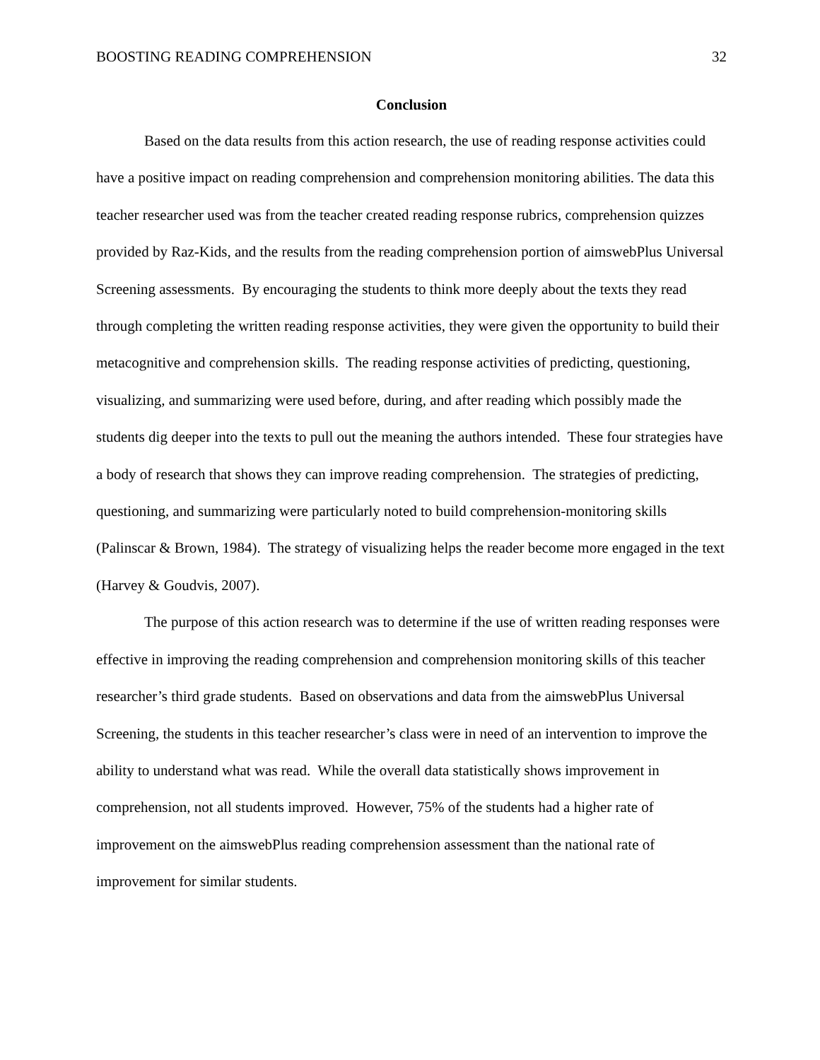BOOSTING READING COMPREHENSION 32
Conclusion
Based on the data results from this action research, the use of reading response activities could have a positive impact on reading comprehension and comprehension monitoring abilities. The data this teacher researcher used was from the teacher created reading response rubrics, comprehension quizzes provided by Raz-Kids, and the results from the reading comprehension portion of aimswebPlus Universal Screening assessments. By encouraging the students to think more deeply about the texts they read through completing the written reading response activities, they were given the opportunity to build their metacognitive and comprehension skills. The reading response activities of predicting, questioning, visualizing, and summarizing were used before, during, and after reading which possibly made the students dig deeper into the texts to pull out the meaning the authors intended. These four strategies have a body of research that shows they can improve reading comprehension. The strategies of predicting, questioning, and summarizing were particularly noted to build comprehension-monitoring skills (Palinscar & Brown, 1984). The strategy of visualizing helps the reader become more engaged in the text (Harvey & Goudvis, 2007).
The purpose of this action research was to determine if the use of written reading responses were effective in improving the reading comprehension and comprehension monitoring skills of this teacher researcher’s third grade students. Based on observations and data from the aimswebPlus Universal Screening, the students in this teacher researcher’s class were in need of an intervention to improve the ability to understand what was read. While the overall data statistically shows improvement in comprehension, not all students improved. However, 75% of the students had a higher rate of improvement on the aimswebPlus reading comprehension assessment than the national rate of improvement for similar students.